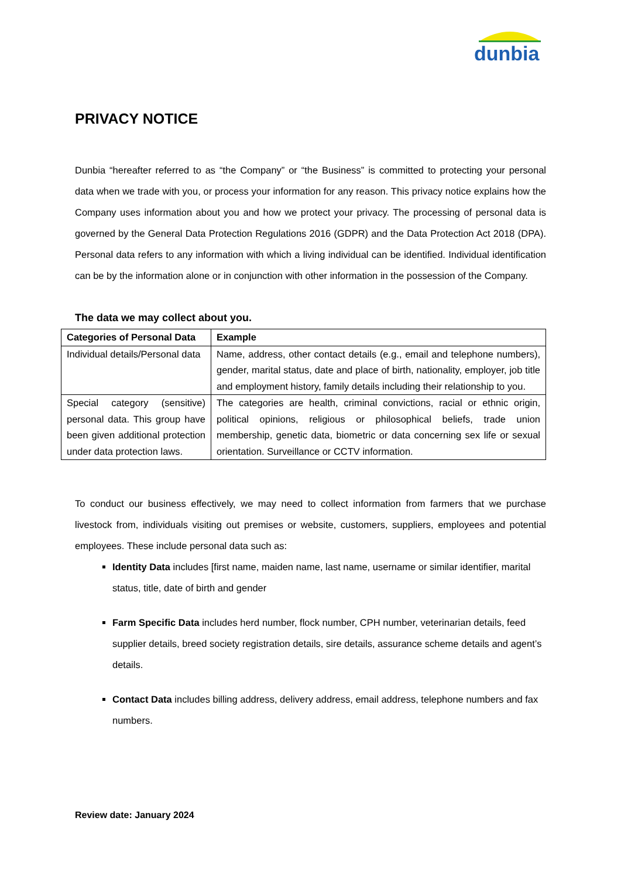dunbia
PRIVACY NOTICE
Dunbia “hereafter referred to as “the Company” or “the Business” is committed to protecting your personal data when we trade with you, or process your information for any reason. This privacy notice explains how the Company uses information about you and how we protect your privacy. The processing of personal data is governed by the General Data Protection Regulations 2016 (GDPR) and the Data Protection Act 2018 (DPA). Personal data refers to any information with which a living individual can be identified. Individual identification can be by the information alone or in conjunction with other information in the possession of the Company.
The data we may collect about you.
| Categories of Personal Data | Example |
| --- | --- |
| Individual details/Personal data | Name, address, other contact details (e.g., email and telephone numbers), gender, marital status, date and place of birth, nationality, employer, job title and employment history, family details including their relationship to you. |
| Special category (sensitive) personal data. This group have been given additional protection under data protection laws. | The categories are health, criminal convictions, racial or ethnic origin, political opinions, religious or philosophical beliefs, trade union membership, genetic data, biometric or data concerning sex life or sexual orientation. Surveillance or CCTV information. |
To conduct our business effectively, we may need to collect information from farmers that we purchase livestock from, individuals visiting out premises or website, customers, suppliers, employees and potential employees. These include personal data such as:
Identity Data includes [first name, maiden name, last name, username or similar identifier, marital status, title, date of birth and gender
Farm Specific Data includes herd number, flock number, CPH number, veterinarian details, feed supplier details, breed society registration details, sire details, assurance scheme details and agent’s details.
Contact Data includes billing address, delivery address, email address, telephone numbers and fax numbers.
Review date: January 2024